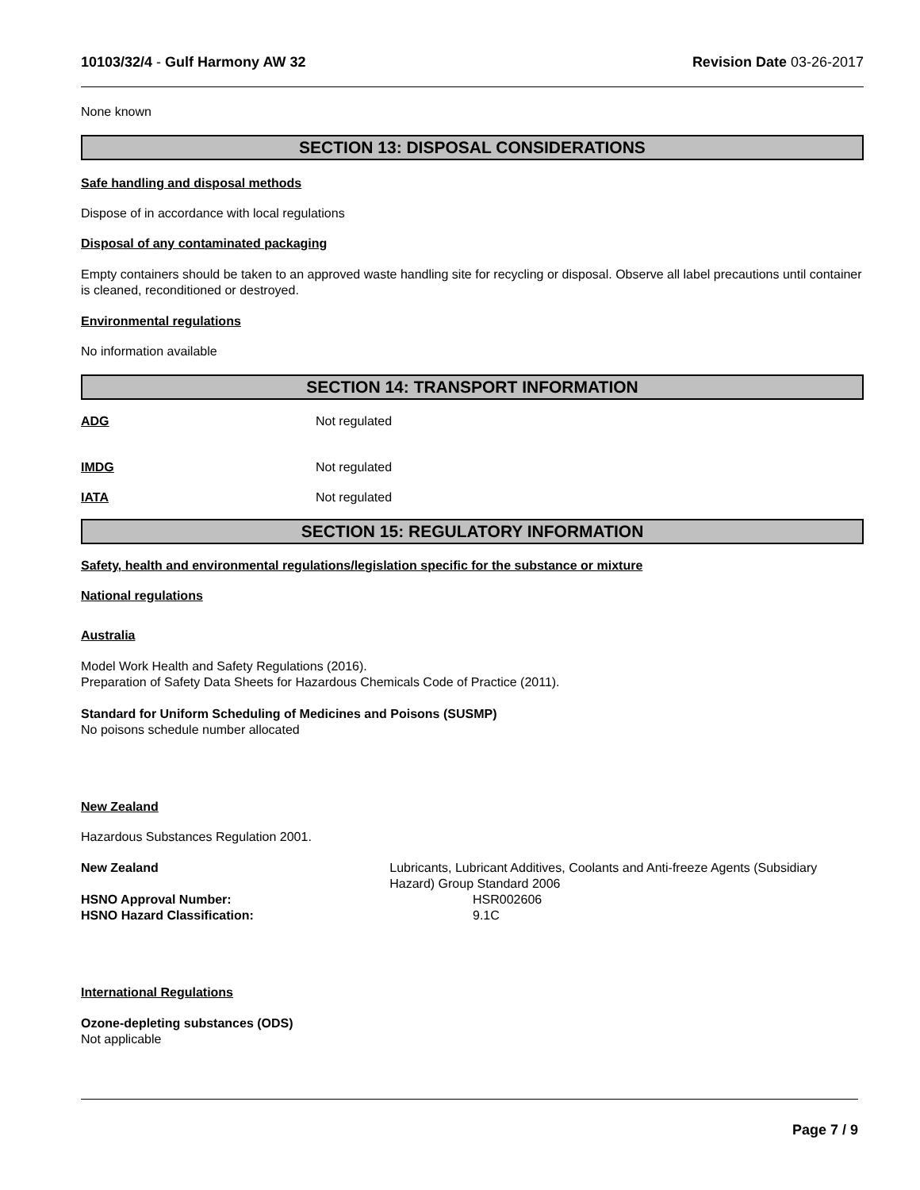10103/32/4 - Gulf Harmony AW 32 Revision Date 03-26-2017
None known
SECTION 13: DISPOSAL CONSIDERATIONS
Safe handling and disposal methods
Dispose of in accordance with local regulations
Disposal of any contaminated packaging
Empty containers should be taken to an approved waste handling site for recycling or disposal. Observe all label precautions until container is cleaned, reconditioned or destroyed.
Environmental regulations
No information available
SECTION 14: TRANSPORT INFORMATION
ADG Not regulated
IMDG Not regulated
IATA Not regulated
SECTION 15: REGULATORY INFORMATION
Safety, health and environmental regulations/legislation specific for the substance or mixture
National regulations
Australia
Model Work Health and Safety Regulations (2016).
Preparation of Safety Data Sheets for Hazardous Chemicals Code of Practice (2011).
Standard for Uniform Scheduling of Medicines and Poisons (SUSMP)
No poisons schedule number allocated
New Zealand
Hazardous Substances Regulation 2001.
New Zealand Lubricants, Lubricant Additives, Coolants and Anti-freeze Agents (Subsidiary Hazard) Group Standard 2006
HSNO Approval Number: HSR002606
HSNO Hazard Classification: 9.1C
International Regulations
Ozone-depleting substances (ODS)
Not applicable
Page 7 / 9